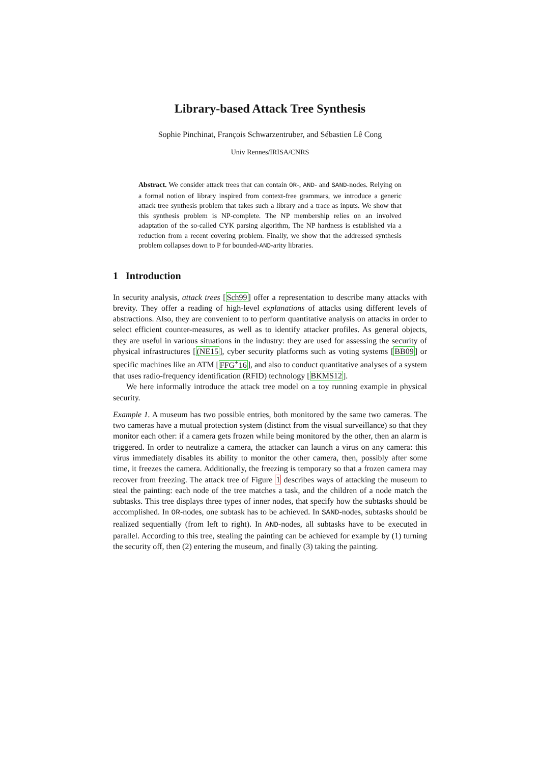Library-based Attack Tree Synthesis
Sophie Pinchinat, François Schwarzentruber, and Sébastien Lê Cong
Univ Rennes/IRISA/CNRS
Abstract. We consider attack trees that can contain OR-, AND- and SAND-nodes. Relying on a formal notion of library inspired from context-free grammars, we introduce a generic attack tree synthesis problem that takes such a library and a trace as inputs. We show that this synthesis problem is NP-complete. The NP membership relies on an involved adaptation of the so-called CYK parsing algorithm, The NP hardness is established via a reduction from a recent covering problem. Finally, we show that the addressed synthesis problem collapses down to P for bounded-AND-arity libraries.
1 Introduction
In security analysis, attack trees [Sch99] offer a representation to describe many attacks with brevity. They offer a reading of high-level explanations of attacks using different levels of abstractions. Also, they are convenient to to perform quantitative analysis on attacks in order to select efficient counter-measures, as well as to identify attacker profiles. As general objects, they are useful in various situations in the industry: they are used for assessing the security of physical infrastructures [(NE15], cyber security platforms such as voting systems [BB09] or specific machines like an ATM [FFG<sup>+</sup>16], and also to conduct quantitative analyses of a system that uses radio-frequency identification (RFID) technology [BKMS12].
We here informally introduce the attack tree model on a toy running example in physical security.
Example 1. A museum has two possible entries, both monitored by the same two cameras. The two cameras have a mutual protection system (distinct from the visual surveillance) so that they monitor each other: if a camera gets frozen while being monitored by the other, then an alarm is triggered. In order to neutralize a camera, the attacker can launch a virus on any camera: this virus immediately disables its ability to monitor the other camera, then, possibly after some time, it freezes the camera. Additionally, the freezing is temporary so that a frozen camera may recover from freezing. The attack tree of Figure 1 describes ways of attacking the museum to steal the painting: each node of the tree matches a task, and the children of a node match the subtasks. This tree displays three types of inner nodes, that specify how the subtasks should be accomplished. In OR-nodes, one subtask has to be achieved. In SAND-nodes, subtasks should be realized sequentially (from left to right). In AND-nodes, all subtasks have to be executed in parallel. According to this tree, stealing the painting can be achieved for example by (1) turning the security off, then (2) entering the museum, and finally (3) taking the painting.